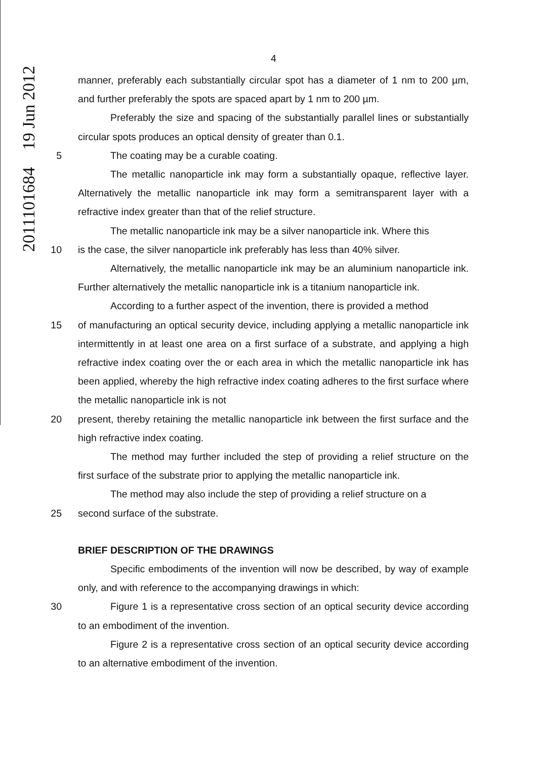2011101684 19 Jun 2012
4
manner, preferably each substantially circular spot has a diameter of 1 nm to 200 µm, and further preferably the spots are spaced apart by 1 nm to 200 µm.
Preferably the size and spacing of the substantially parallel lines or substantially circular spots produces an optical density of greater than 0.1.
5 The coating may be a curable coating.
The metallic nanoparticle ink may form a substantially opaque, reflective layer. Alternatively the metallic nanoparticle ink may form a semitransparent layer with a refractive index greater than that of the relief structure.
The metallic nanoparticle ink may be a silver nanoparticle ink. Where this
10 is the case, the silver nanoparticle ink preferably has less than 40% silver.
Alternatively, the metallic nanoparticle ink may be an aluminium nanoparticle ink. Further alternatively the metallic nanoparticle ink is a titanium nanoparticle ink.
According to a further aspect of the invention, there is provided a method
15 of manufacturing an optical security device, including applying a metallic nanoparticle ink intermittently in at least one area on a first surface of a substrate, and applying a high refractive index coating over the or each area in which the metallic nanoparticle ink has been applied, whereby the high refractive index coating adheres to the first surface where the metallic nanoparticle ink is not
20 present, thereby retaining the metallic nanoparticle ink between the first surface and the high refractive index coating.
The method may further included the step of providing a relief structure on the first surface of the substrate prior to applying the metallic nanoparticle ink.
The method may also include the step of providing a relief structure on a
25 second surface of the substrate.
BRIEF DESCRIPTION OF THE DRAWINGS
Specific embodiments of the invention will now be described, by way of example only, and with reference to the accompanying drawings in which:
30 Figure 1 is a representative cross section of an optical security device according to an embodiment of the invention.
Figure 2 is a representative cross section of an optical security device according to an alternative embodiment of the invention.